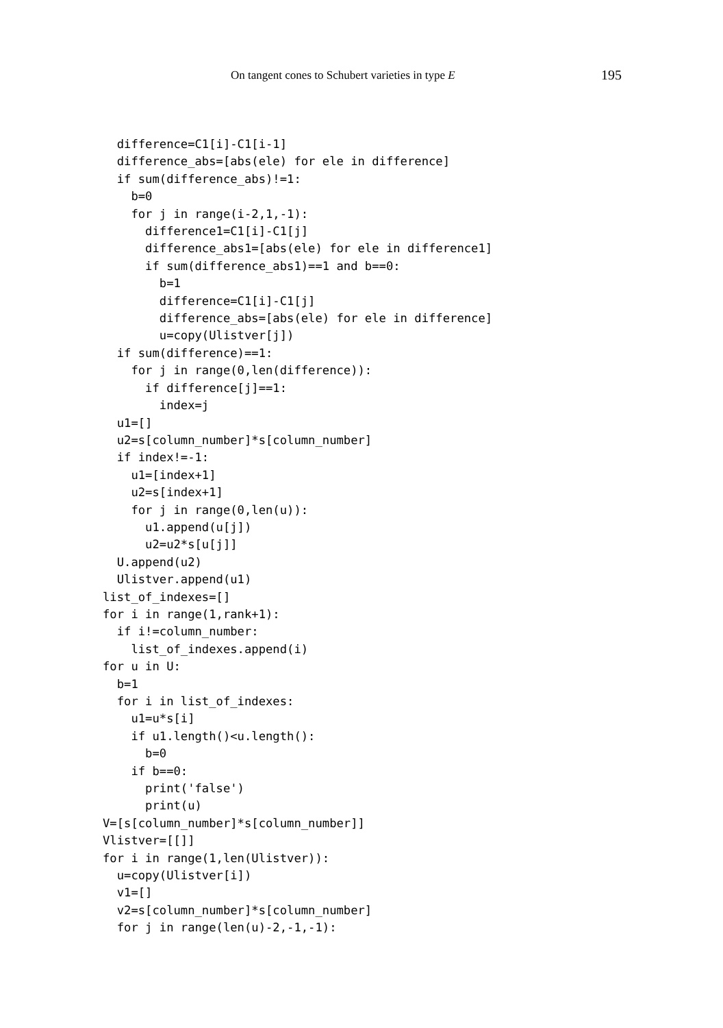On tangent cones to Schubert varieties in type E 195
  difference=C1[i]-C1[i-1]
  difference_abs=[abs(ele) for ele in difference]
  if sum(difference_abs)!=1:
    b=0
    for j in range(i-2,1,-1):
      difference1=C1[i]-C1[j]
      difference_abs1=[abs(ele) for ele in difference1]
      if sum(difference_abs1)==1 and b==0:
        b=1
        difference=C1[i]-C1[j]
        difference_abs=[abs(ele) for ele in difference]
        u=copy(Ulistver[j])
  if sum(difference)==1:
    for j in range(0,len(difference)):
      if difference[j]==1:
        index=j
  u1=[]
  u2=s[column_number]*s[column_number]
  if index!=-1:
    u1=[index+1]
    u2=s[index+1]
    for j in range(0,len(u)):
      u1.append(u[j])
      u2=u2*s[u[j]]
  U.append(u2)
  Ulistver.append(u1)
list_of_indexes=[]
for i in range(1,rank+1):
  if i!=column_number:
    list_of_indexes.append(i)
for u in U:
  b=1
  for i in list_of_indexes:
    u1=u*s[i]
    if u1.length()<u.length():
      b=0
    if b==0:
      print('false')
      print(u)
V=[s[column_number]*s[column_number]]
Vlistver=[[]]
for i in range(1,len(Ulistver)):
  u=copy(Ulistver[i])
  v1=[]
  v2=s[column_number]*s[column_number]
  for j in range(len(u)-2,-1,-1):